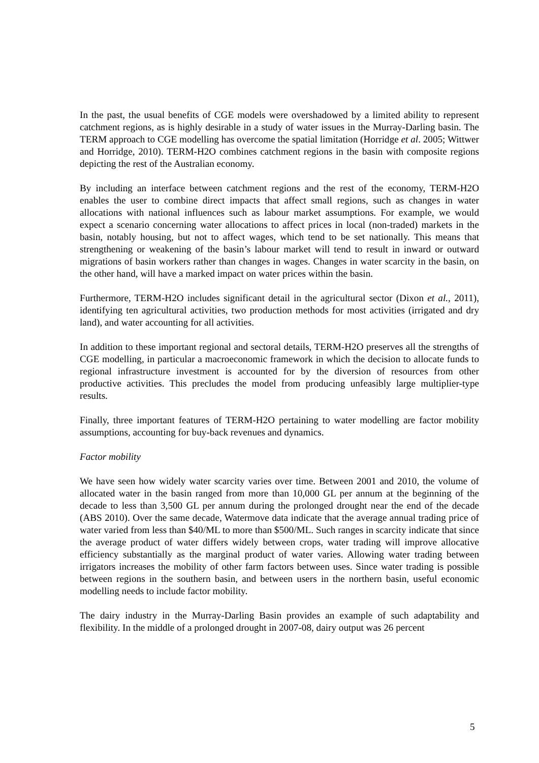In the past, the usual benefits of CGE models were overshadowed by a limited ability to represent catchment regions, as is highly desirable in a study of water issues in the Murray-Darling basin. The TERM approach to CGE modelling has overcome the spatial limitation (Horridge et al. 2005; Wittwer and Horridge, 2010). TERM-H2O combines catchment regions in the basin with composite regions depicting the rest of the Australian economy.
By including an interface between catchment regions and the rest of the economy, TERM-H2O enables the user to combine direct impacts that affect small regions, such as changes in water allocations with national influences such as labour market assumptions. For example, we would expect a scenario concerning water allocations to affect prices in local (non-traded) markets in the basin, notably housing, but not to affect wages, which tend to be set nationally. This means that strengthening or weakening of the basin’s labour market will tend to result in inward or outward migrations of basin workers rather than changes in wages. Changes in water scarcity in the basin, on the other hand, will have a marked impact on water prices within the basin.
Furthermore, TERM-H2O includes significant detail in the agricultural sector (Dixon et al., 2011), identifying ten agricultural activities, two production methods for most activities (irrigated and dry land), and water accounting for all activities.
In addition to these important regional and sectoral details, TERM-H2O preserves all the strengths of CGE modelling, in particular a macroeconomic framework in which the decision to allocate funds to regional infrastructure investment is accounted for by the diversion of resources from other productive activities. This precludes the model from producing unfeasibly large multiplier-type results.
Finally, three important features of TERM-H2O pertaining to water modelling are factor mobility assumptions, accounting for buy-back revenues and dynamics.
Factor mobility
We have seen how widely water scarcity varies over time. Between 2001 and 2010, the volume of allocated water in the basin ranged from more than 10,000 GL per annum at the beginning of the decade to less than 3,500 GL per annum during the prolonged drought near the end of the decade (ABS 2010). Over the same decade, Watermove data indicate that the average annual trading price of water varied from less than $40/ML to more than $500/ML. Such ranges in scarcity indicate that since the average product of water differs widely between crops, water trading will improve allocative efficiency substantially as the marginal product of water varies. Allowing water trading between irrigators increases the mobility of other farm factors between uses. Since water trading is possible between regions in the southern basin, and between users in the northern basin, useful economic modelling needs to include factor mobility.
The dairy industry in the Murray-Darling Basin provides an example of such adaptability and flexibility. In the middle of a prolonged drought in 2007-08, dairy output was 26 percent
5